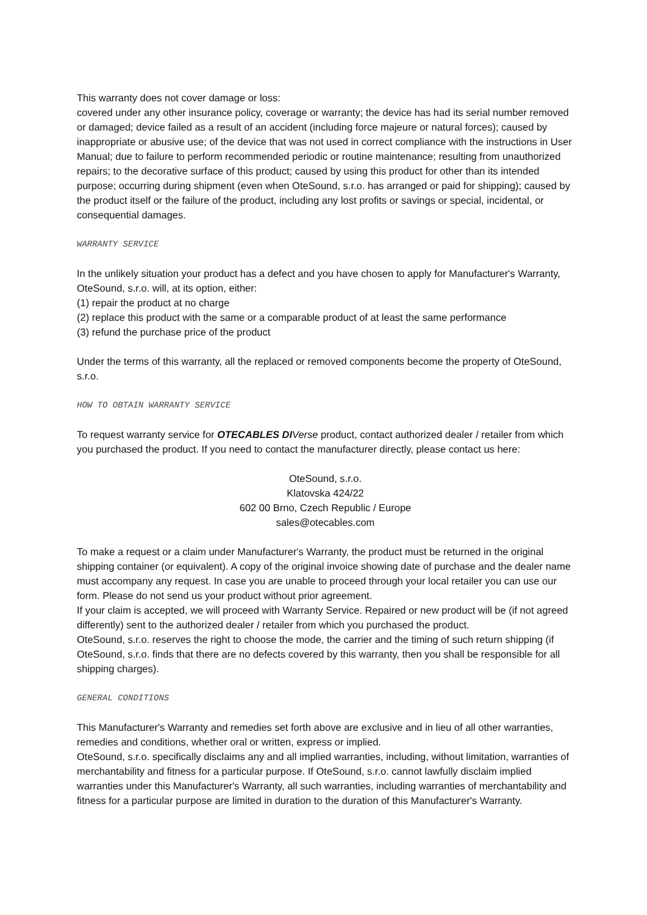This warranty does not cover damage or loss:
covered under any other insurance policy, coverage or warranty; the device has had its serial number removed or damaged; device failed as a result of an accident (including force majeure or natural forces); caused by inappropriate or abusive use; of the device that was not used in correct compliance with the instructions in User Manual; due to failure to perform recommended periodic or routine maintenance; resulting from unauthorized repairs; to the decorative surface of this product; caused by using this product for other than its intended purpose; occurring during shipment (even when OteSound, s.r.o. has arranged or paid for shipping); caused by the product itself or the failure of the product, including any lost profits or savings or special, incidental, or consequential damages.
WARRANTY SERVICE
In the unlikely situation your product has a defect and you have chosen to apply for Manufacturer's Warranty, OteSound, s.r.o. will, at its option, either:
(1) repair the product at no charge
(2) replace this product with the same or a comparable product of at least the same performance
(3) refund the purchase price of the product
Under the terms of this warranty, all the replaced or removed components become the property of OteSound, s.r.o.
HOW TO OBTAIN WARRANTY SERVICE
To request warranty service for OTECABLES DI Verse product, contact authorized dealer / retailer from which you purchased the product. If you need to contact the manufacturer directly, please contact us here:
OteSound, s.r.o.
Klatovska 424/22
602 00 Brno, Czech Republic / Europe
sales@otecables.com
To make a request or a claim under Manufacturer's Warranty, the product must be returned in the original shipping container (or equivalent). A copy of the original invoice showing date of purchase and the dealer name must accompany any request. In case you are unable to proceed through your local retailer you can use our form. Please do not send us your product without prior agreement.
If your claim is accepted, we will proceed with Warranty Service. Repaired or new product will be (if not agreed differently) sent to the authorized dealer / retailer from which you purchased the product.
OteSound, s.r.o. reserves the right to choose the mode, the carrier and the timing of such return shipping (if OteSound, s.r.o. finds that there are no defects covered by this warranty, then you shall be responsible for all shipping charges).
GENERAL CONDITIONS
This Manufacturer's Warranty and remedies set forth above are exclusive and in lieu of all other warranties, remedies and conditions, whether oral or written, express or implied.
OteSound, s.r.o. specifically disclaims any and all implied warranties, including, without limitation, warranties of merchantability and fitness for a particular purpose. If OteSound, s.r.o. cannot lawfully disclaim implied warranties under this Manufacturer's Warranty, all such warranties, including warranties of merchantability and fitness for a particular purpose are limited in duration to the duration of this Manufacturer's Warranty.